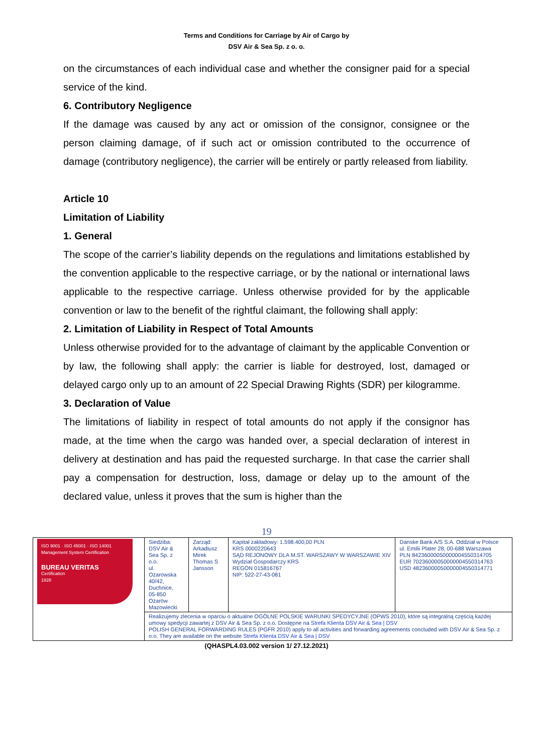Terms and Conditions for Carriage by Air of Cargo by
DSV Air & Sea Sp. z o. o.
on the circumstances of each individual case and whether the consigner paid for a special service of the kind.
6. Contributory Negligence
If the damage was caused by any act or omission of the consignor, consignee or the person claiming damage, of if such act or omission contributed to the occurrence of damage (contributory negligence), the carrier will be entirely or partly released from liability.
Article 10
Limitation of Liability
1. General
The scope of the carrier’s liability depends on the regulations and limitations established by the convention applicable to the respective carriage, or by the national or international laws applicable to the respective carriage. Unless otherwise provided for by the applicable convention or law to the benefit of the rightful claimant, the following shall apply:
2. Limitation of Liability in Respect of Total Amounts
Unless otherwise provided for to the advantage of claimant by the applicable Convention or by law, the following shall apply: the carrier is liable for destroyed, lost, damaged or delayed cargo only up to an amount of 22 Special Drawing Rights (SDR) per kilogramme.
3. Declaration of Value
The limitations of liability in respect of total amounts do not apply if the consignor has made, at the time when the cargo was handed over, a special declaration of interest in delivery at destination and has paid the requested surcharge. In that case the carrier shall pay a compensation for destruction, loss, damage or delay up to the amount of the declared value, unless it proves that the sum is higher than the
19
| ISO 9001 · ISO 45001 · ISO 14001 Management System Certification BUREAU VERITAS Certification 1828 | Siedziba: DSV Air & Sea Sp. z o.o. ul. Ożarowska 40/42, Duchnice, 05-850 Ożarów Mazowiecki | Zarząd: Arkadiusz Mirek Thomas S Jansson | Kapitał zakładowy: 1.598.400,00 PLN KRS 0000220643 SĄD REJONOWY DLA M.ST. WARSZAWY W WARSZAWIE XIV Wydział Gospodarczy KRS REGON 015816767 NIP: 522-27-43-081 | Danske Bank A/S S.A. Oddział w Polsce ul. Emilii Plater 28, 00-688 Warszawa PLN 84236000050000004550314705 EUR 70236000050000004550314763 USD 48236000050000004550314771 |
| | Realizujemy zlecenia w oparciu o aktualne OGÓLNE POLSKIE WARUNKI SPEDYCYJNE (OPWS 2010), które są integralną częścią każdej umowy spedycji zawartej z DSV Air & Sea Sp. z o.o. Dostępne na Strefa Klienta DSV Air & Sea / DSV POLISH GENERAL FORWARDING RULES (PGFR 2010) apply to all activities and forwarding agreements concluded with DSV Air & Sea Sp. z o.o. They are available on the website Strefa Klienta DSV Air & Sea / DSV | | | |
(QHASPL4.03.002 version 1/ 27.12.2021)